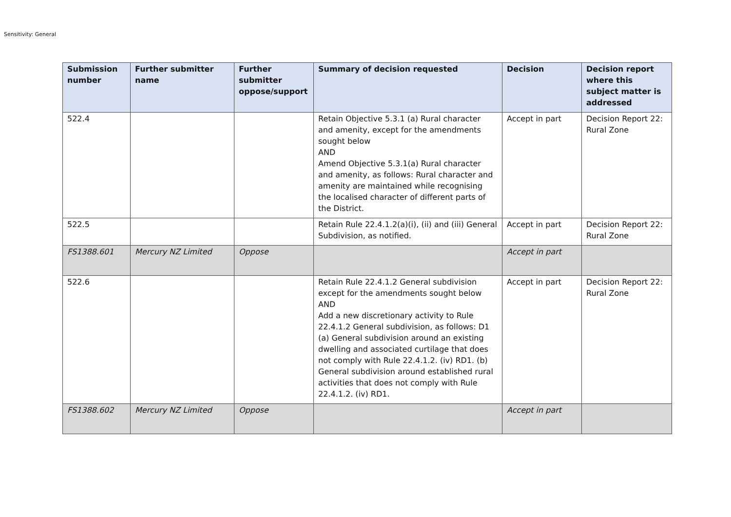Sensitivity: General
| Submission number | Further submitter name | Further submitter oppose/support | Summary of decision requested | Decision | Decision report where this subject matter is addressed |
| --- | --- | --- | --- | --- | --- |
| 522.4 | | | Retain Objective 5.3.1 (a) Rural character and amenity, except for the amendments sought below AND Amend Objective 5.3.1(a) Rural character and amenity, as follows: Rural character and amenity are maintained while recognising the localised character of different parts of the District. | Accept in part | Decision Report 22: Rural Zone |
| 522.5 | | | Retain Rule 22.4.1.2(a)(i), (ii) and (iii) General Subdivision, as notified. | Accept in part | Decision Report 22: Rural Zone |
| FS1388.601 | Mercury NZ Limited | Oppose | | Accept in part | |
| 522.6 | | | Retain Rule 22.4.1.2 General subdivision except for the amendments sought below AND Add a new discretionary activity to Rule 22.4.1.2 General subdivision, as follows: D1 (a) General subdivision around an existing dwelling and associated curtilage that does not comply with Rule 22.4.1.2. (iv) RD1. (b) General subdivision around established rural activities that does not comply with Rule 22.4.1.2. (iv) RD1. | Accept in part | Decision Report 22: Rural Zone |
| FS1388.602 | Mercury NZ Limited | Oppose | | Accept in part | |